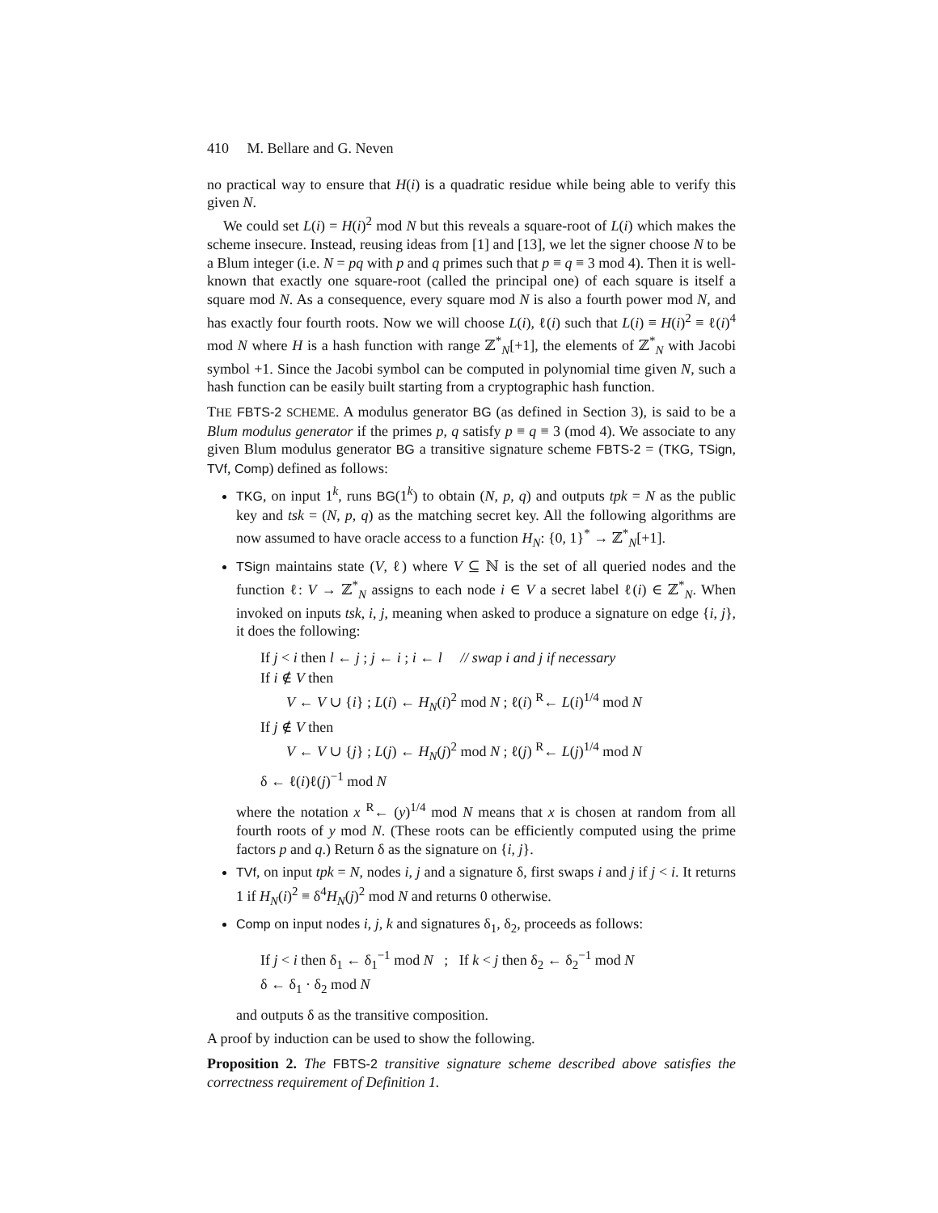410 M. Bellare and G. Neven
no practical way to ensure that H(i) is a quadratic residue while being able to verify this given N.
We could set L(i) = H(i)<sup>2</sup> mod N but this reveals a square-root of L(i) which makes the scheme insecure. Instead, reusing ideas from [1] and [13], we let the signer choose N to be a Blum integer (i.e. N = pq with p and q primes such that p ≡ q ≡ 3 mod 4). Then it is well-known that exactly one square-root (called the principal one) of each square is itself a square mod N. As a consequence, every square mod N is also a fourth power mod N, and has exactly four fourth roots. Now we will choose L(i), ℓ(i) such that L(i) ≡ H(i)<sup>2</sup> ≡ ℓ(i)<sup>4</sup> mod N where H is a hash function with range ℤ<sup>*</sup><sub>N</sub>[+1], the elements of ℤ<sup>*</sup><sub>N</sub> with Jacobi symbol +1. Since the Jacobi symbol can be computed in polynomial time given N, such a hash function can be easily built starting from a cryptographic hash function.
THE FBTS-2 SCHEME. A modulus generator BG (as defined in Section 3), is said to be a Blum modulus generator if the primes p, q satisfy p ≡ q ≡ 3 (mod 4). We associate to any given Blum modulus generator BG a transitive signature scheme FBTS-2 = (TKG, TSign, TVf, Comp) defined as follows:
TKG, on input 1<sup>k</sup>, runs BG(1<sup>k</sup>) to obtain (N, p, q) and outputs tpk = N as the public key and tsk = (N, p, q) as the matching secret key. All the following algorithms are now assumed to have oracle access to a function H<sub>N</sub>: {0, 1}<sup>*</sup> → ℤ<sup>*</sup><sub>N</sub>[+1].
TSign maintains state (V, ℓ) where V ⊆ ℕ is the set of all queried nodes and the function ℓ: V → ℤ<sup>*</sup><sub>N</sub> assigns to each node i ∈ V a secret label ℓ(i) ∈ ℤ<sup>*</sup><sub>N</sub>. When invoked on inputs tsk, i, j, meaning when asked to produce a signature on edge {i, j}, it does the following:
If j < i then l ← j ; j ← i ; i ← l // swap i and j if necessary
If i ∉ V then
V ← V ∪ {i} ; L(i) ← H<sub>N</sub>(i)<sup>2</sup> mod N ; ℓ(i) <sup>R</sup>← L(i)<sup>1/4</sup> mod N
If j ∉ V then
V ← V ∪ {j} ; L(j) ← H<sub>N</sub>(j)<sup>2</sup> mod N ; ℓ(j) <sup>R</sup>← L(j)<sup>1/4</sup> mod N
δ ← ℓ(i)ℓ(j)<sup>−1</sup> mod N
where the notation x <sup>R</sup>← (y)<sup>1/4</sup> mod N means that x is chosen at random from all fourth roots of y mod N. (These roots can be efficiently computed using the prime factors p and q.) Return δ as the signature on {i, j}.
TVf, on input tpk = N, nodes i, j and a signature δ, first swaps i and j if j < i. It returns 1 if H<sub>N</sub>(i)<sup>2</sup> ≡ δ<sup>4</sup>H<sub>N</sub>(j)<sup>2</sup> mod N and returns 0 otherwise.
Comp on input nodes i, j, k and signatures δ<sub>1</sub>, δ<sub>2</sub>, proceeds as follows:
If j < i then δ<sub>1</sub> ← δ<sub>1</sub><sup>−1</sup> mod N ; If k < j then δ<sub>2</sub> ← δ<sub>2</sub><sup>−1</sup> mod N
δ ← δ<sub>1</sub> · δ<sub>2</sub> mod N
and outputs δ as the transitive composition.
A proof by induction can be used to show the following.
Proposition 2. The FBTS-2 transitive signature scheme described above satisfies the correctness requirement of Definition 1.